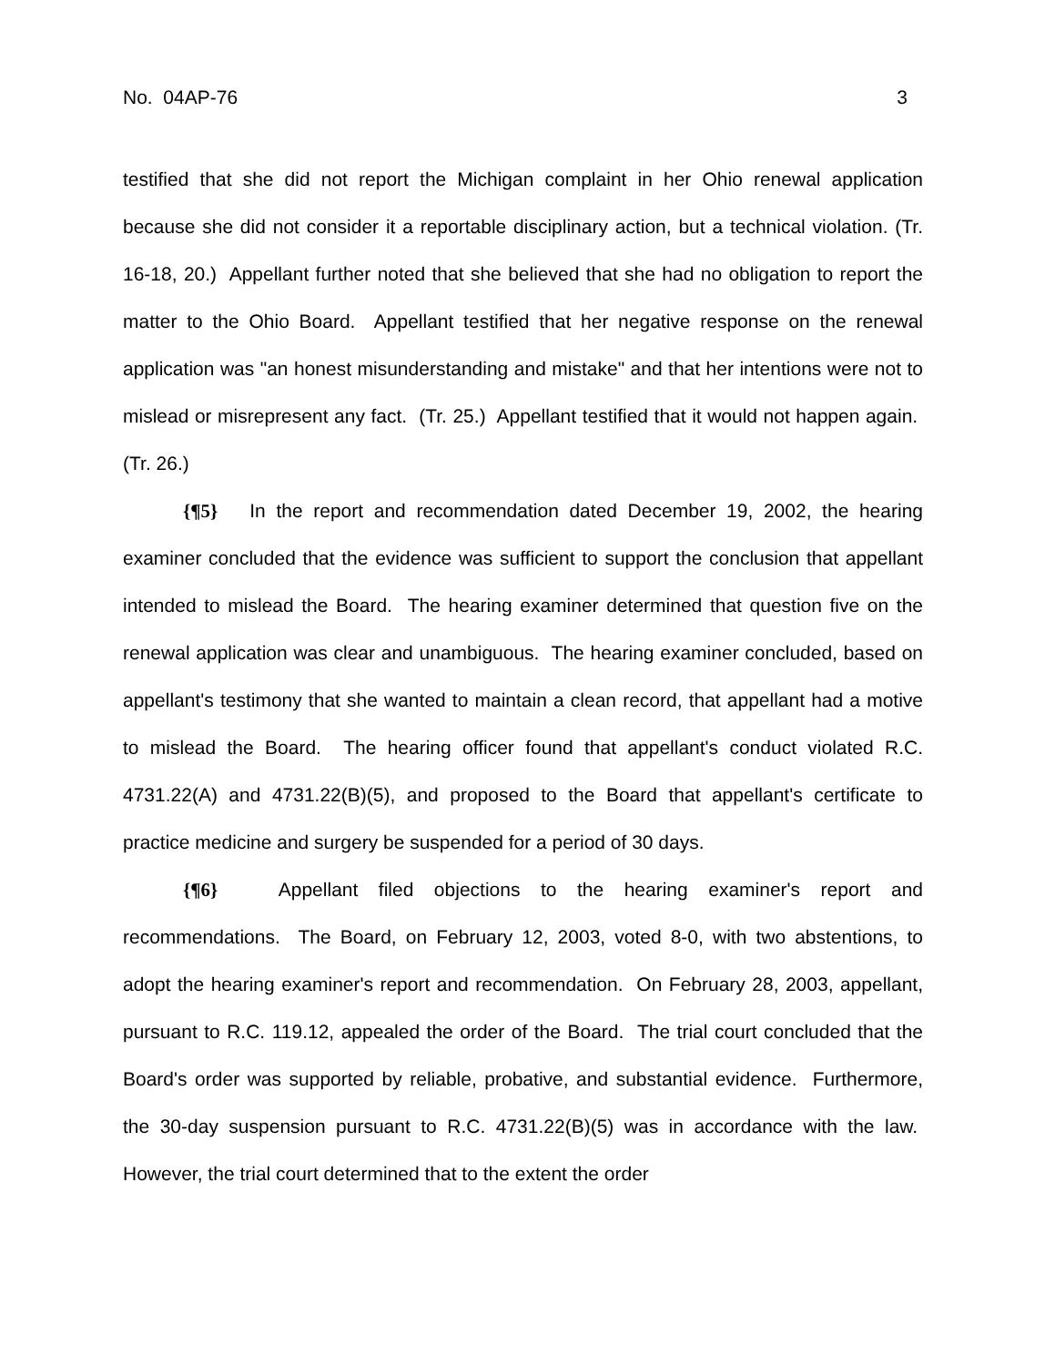No. 04AP-76 3
testified that she did not report the Michigan complaint in her Ohio renewal application because she did not consider it a reportable disciplinary action, but a technical violation. (Tr. 16-18, 20.) Appellant further noted that she believed that she had no obligation to report the matter to the Ohio Board. Appellant testified that her negative response on the renewal application was "an honest misunderstanding and mistake" and that her intentions were not to mislead or misrepresent any fact. (Tr. 25.) Appellant testified that it would not happen again. (Tr. 26.)
{¶5} In the report and recommendation dated December 19, 2002, the hearing examiner concluded that the evidence was sufficient to support the conclusion that appellant intended to mislead the Board. The hearing examiner determined that question five on the renewal application was clear and unambiguous. The hearing examiner concluded, based on appellant's testimony that she wanted to maintain a clean record, that appellant had a motive to mislead the Board. The hearing officer found that appellant's conduct violated R.C. 4731.22(A) and 4731.22(B)(5), and proposed to the Board that appellant's certificate to practice medicine and surgery be suspended for a period of 30 days.
{¶6} Appellant filed objections to the hearing examiner's report and recommendations. The Board, on February 12, 2003, voted 8-0, with two abstentions, to adopt the hearing examiner's report and recommendation. On February 28, 2003, appellant, pursuant to R.C. 119.12, appealed the order of the Board. The trial court concluded that the Board's order was supported by reliable, probative, and substantial evidence. Furthermore, the 30-day suspension pursuant to R.C. 4731.22(B)(5) was in accordance with the law. However, the trial court determined that to the extent the order